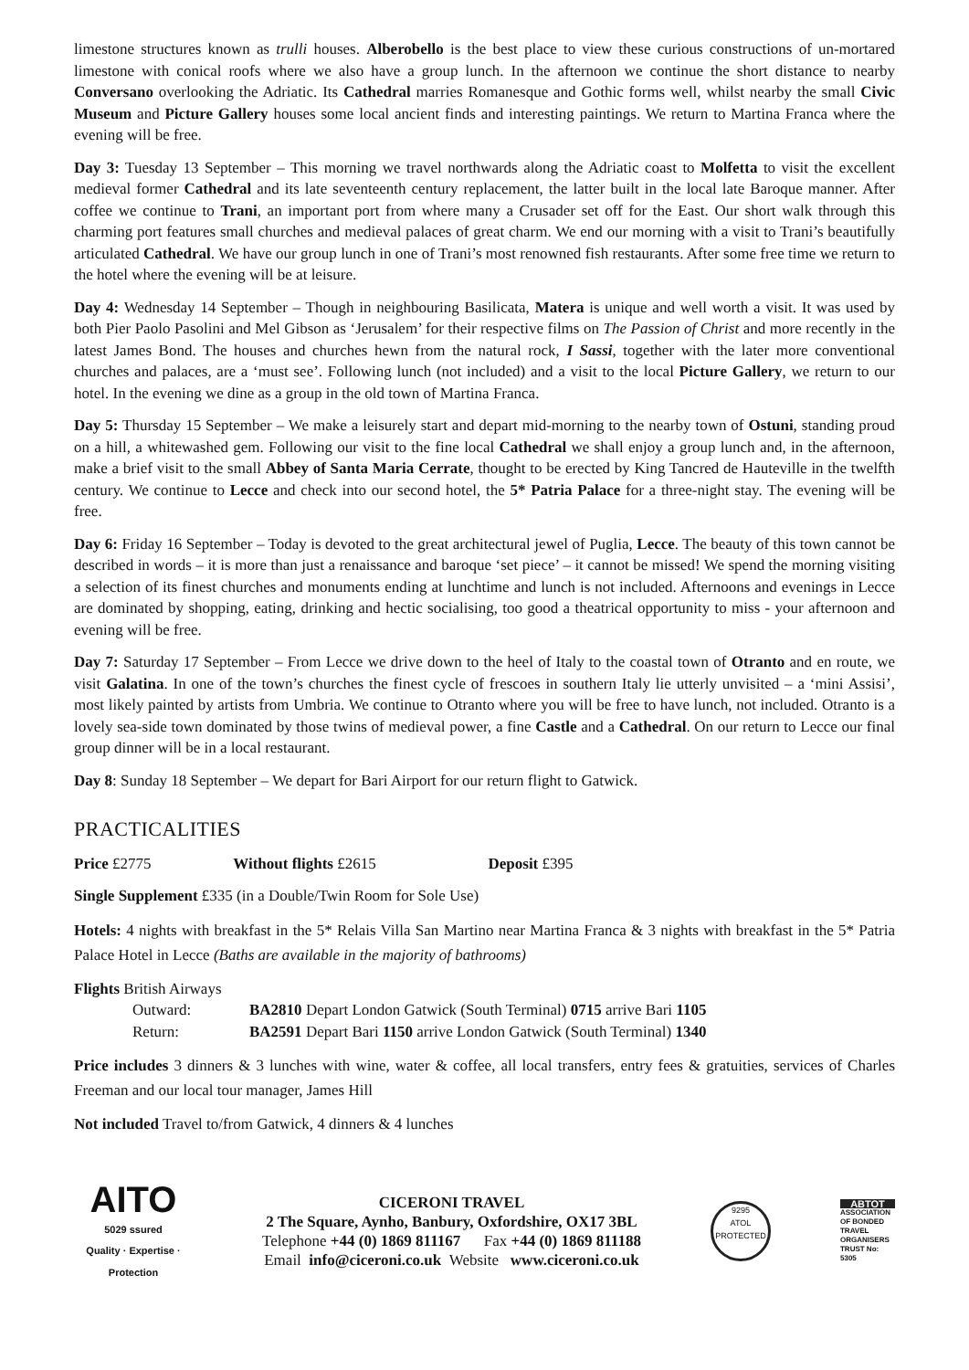limestone structures known as trulli houses. Alberobello is the best place to view these curious constructions of un-mortared limestone with conical roofs where we also have a group lunch. In the afternoon we continue the short distance to nearby Conversano overlooking the Adriatic. Its Cathedral marries Romanesque and Gothic forms well, whilst nearby the small Civic Museum and Picture Gallery houses some local ancient finds and interesting paintings. We return to Martina Franca where the evening will be free.
Day 3: Tuesday 13 September – This morning we travel northwards along the Adriatic coast to Molfetta to visit the excellent medieval former Cathedral and its late seventeenth century replacement, the latter built in the local late Baroque manner. After coffee we continue to Trani, an important port from where many a Crusader set off for the East. Our short walk through this charming port features small churches and medieval palaces of great charm. We end our morning with a visit to Trani’s beautifully articulated Cathedral. We have our group lunch in one of Trani’s most renowned fish restaurants. After some free time we return to the hotel where the evening will be at leisure.
Day 4: Wednesday 14 September – Though in neighbouring Basilicata, Matera is unique and well worth a visit. It was used by both Pier Paolo Pasolini and Mel Gibson as ‘Jerusalem’ for their respective films on The Passion of Christ and more recently in the latest James Bond. The houses and churches hewn from the natural rock, I Sassi, together with the later more conventional churches and palaces, are a ‘must see’. Following lunch (not included) and a visit to the local Picture Gallery, we return to our hotel. In the evening we dine as a group in the old town of Martina Franca.
Day 5: Thursday 15 September – We make a leisurely start and depart mid-morning to the nearby town of Ostuni, standing proud on a hill, a whitewashed gem. Following our visit to the fine local Cathedral we shall enjoy a group lunch and, in the afternoon, make a brief visit to the small Abbey of Santa Maria Cerrate, thought to be erected by King Tancred de Hauteville in the twelfth century. We continue to Lecce and check into our second hotel, the 5* Patria Palace for a three-night stay. The evening will be free.
Day 6: Friday 16 September – Today is devoted to the great architectural jewel of Puglia, Lecce. The beauty of this town cannot be described in words – it is more than just a renaissance and baroque ‘set piece’ – it cannot be missed! We spend the morning visiting a selection of its finest churches and monuments ending at lunchtime and lunch is not included. Afternoons and evenings in Lecce are dominated by shopping, eating, drinking and hectic socialising, too good a theatrical opportunity to miss - your afternoon and evening will be free.
Day 7: Saturday 17 September – From Lecce we drive down to the heel of Italy to the coastal town of Otranto and en route, we visit Galatina. In one of the town’s churches the finest cycle of frescoes in southern Italy lie utterly unvisited – a ‘mini Assisi’, most likely painted by artists from Umbria. We continue to Otranto where you will be free to have lunch, not included. Otranto is a lovely sea-side town dominated by those twins of medieval power, a fine Castle and a Cathedral. On our return to Lecce our final group dinner will be in a local restaurant.
Day 8: Sunday 18 September – We depart for Bari Airport for our return flight to Gatwick.
PRACTICALITIES
Price £2775 Without flights £2615 Deposit £395
Single Supplement £335 (in a Double/Twin Room for Sole Use)
Hotels: 4 nights with breakfast in the 5* Relais Villa San Martino near Martina Franca & 3 nights with breakfast in the 5* Patria Palace Hotel in Lecce (Baths are available in the majority of bathrooms)
Flights British Airways
Outward: BA2810 Depart London Gatwick (South Terminal) 0715 arrive Bari 1105
Return: BA2591 Depart Bari 1150 arrive London Gatwick (South Terminal) 1340
Price includes 3 dinners & 3 lunches with wine, water & coffee, all local transfers, entry fees & gratuities, services of Charles Freeman and our local tour manager, James Hill
Not included Travel to/from Gatwick, 4 dinners & 4 lunches
AITO
5029 ssured
Quality · Expertise · Protection
CICERONI TRAVEL
2 The Square, Aynho, Banbury, Oxfordshire, OX17 3BL
Telephone +44 (0) 1869 811167 Fax +44 (0) 1869 811188
Email info@ciceroni.co.uk Website www.ciceroni.co.uk
9295
ATOL
PROTECTED
ABTOT
ASSOCIATION OF BONDED TRAVEL ORGANISERS TRUST No: 5305